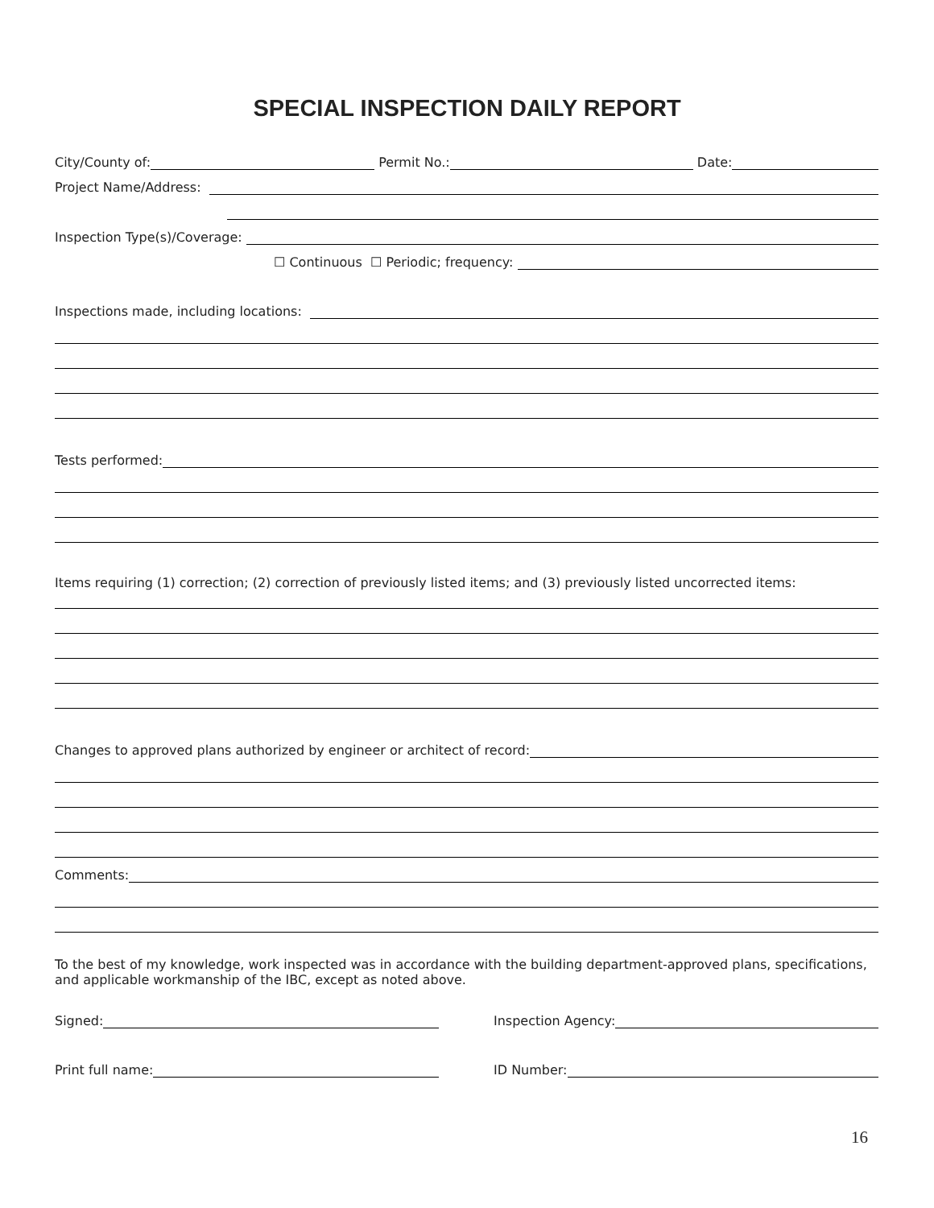SPECIAL INSPECTION DAILY REPORT
City/County of: Permit No.: Date:
Project Name/Address:
Inspection Type(s)/Coverage:
☐ Continuous ☐ Periodic; frequency:
Inspections made, including locations:
Tests performed:
Items requiring (1) correction; (2) correction of previously listed items; and (3) previously listed uncorrected items:
Changes to approved plans authorized by engineer or architect of record:
Comments:
To the best of my knowledge, work inspected was in accordance with the building department-approved plans, specifications, and applicable workmanship of the IBC, except as noted above.
Signed:
Print full name:
Inspection Agency:
ID Number:
16